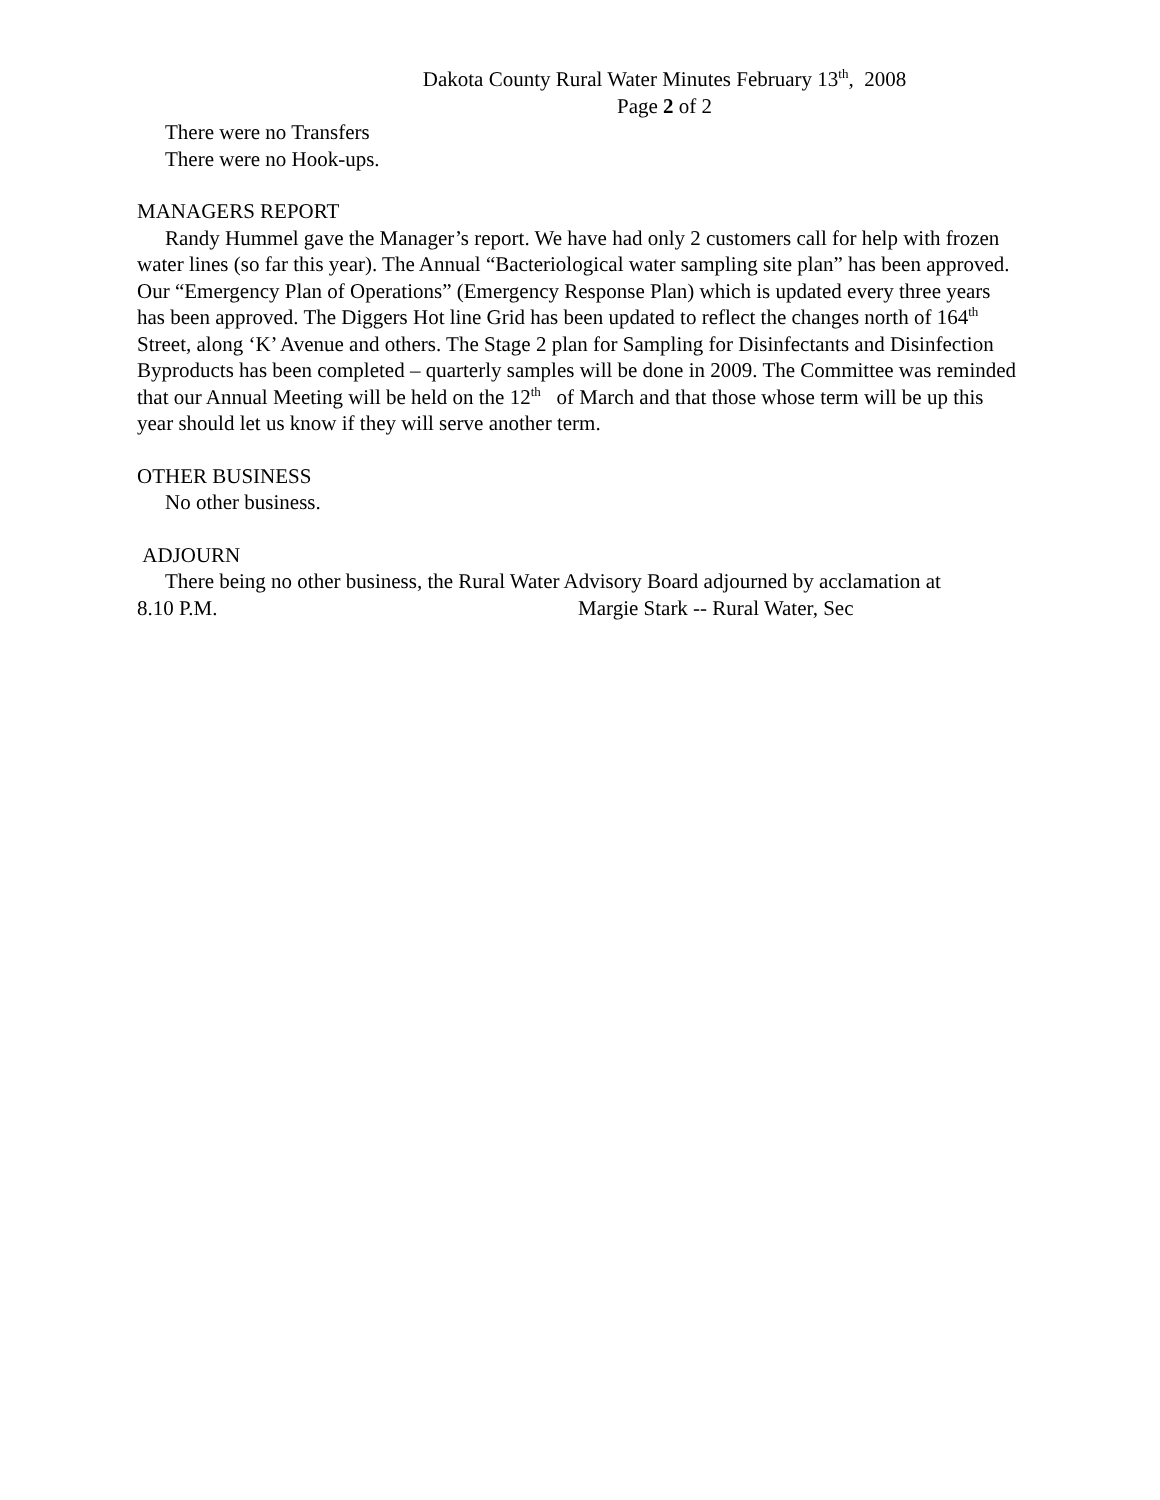Dakota County Rural Water Minutes February 13<sup>th</sup>, 2008
Page 2 of 2
There were no Transfers
There were no Hook-ups.
MANAGERS REPORT
Randy Hummel gave the Manager’s report. We have had only 2 customers call for help with frozen water lines (so far this year). The Annual “Bacteriological water sampling site plan” has been approved. Our “Emergency Plan of Operations” (Emergency Response Plan) which is updated every three years has been approved. The Diggers Hot line Grid has been updated to reflect the changes north of 164<sup>th</sup> Street, along ‘K’ Avenue and others. The Stage 2 plan for Sampling for Disinfectants and Disinfection Byproducts has been completed – quarterly samples will be done in 2009. The Committee was reminded that our Annual Meeting will be held on the 12<sup>th</sup> of March and that those whose term will be up this year should let us know if they will serve another term.
OTHER BUSINESS
No other business.
ADJOURN
There being no other business, the Rural Water Advisory Board adjourned by acclamation at
8.10 P.M. Margie Stark -- Rural Water, Sec